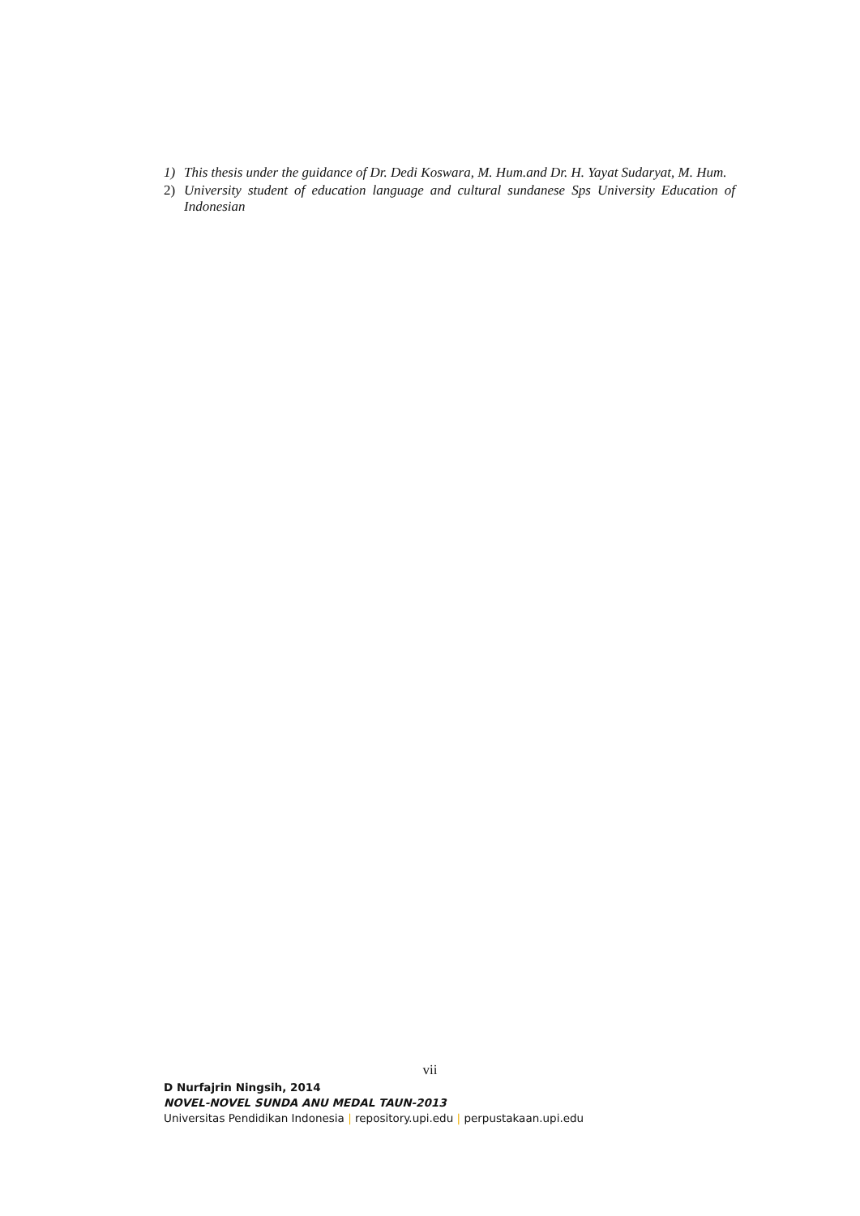1) This thesis under the guidance of Dr. Dedi Koswara, M. Hum.and Dr. H. Yayat Sudaryat, M. Hum.
2) University student of education language and cultural sundanese Sps University Education of Indonesian
vii
D Nurfajrin Ningsih, 2014
NOVEL-NOVEL SUNDA ANU MEDAL TAUN-2013
Universitas Pendidikan Indonesia | repository.upi.edu | perpustakaan.upi.edu